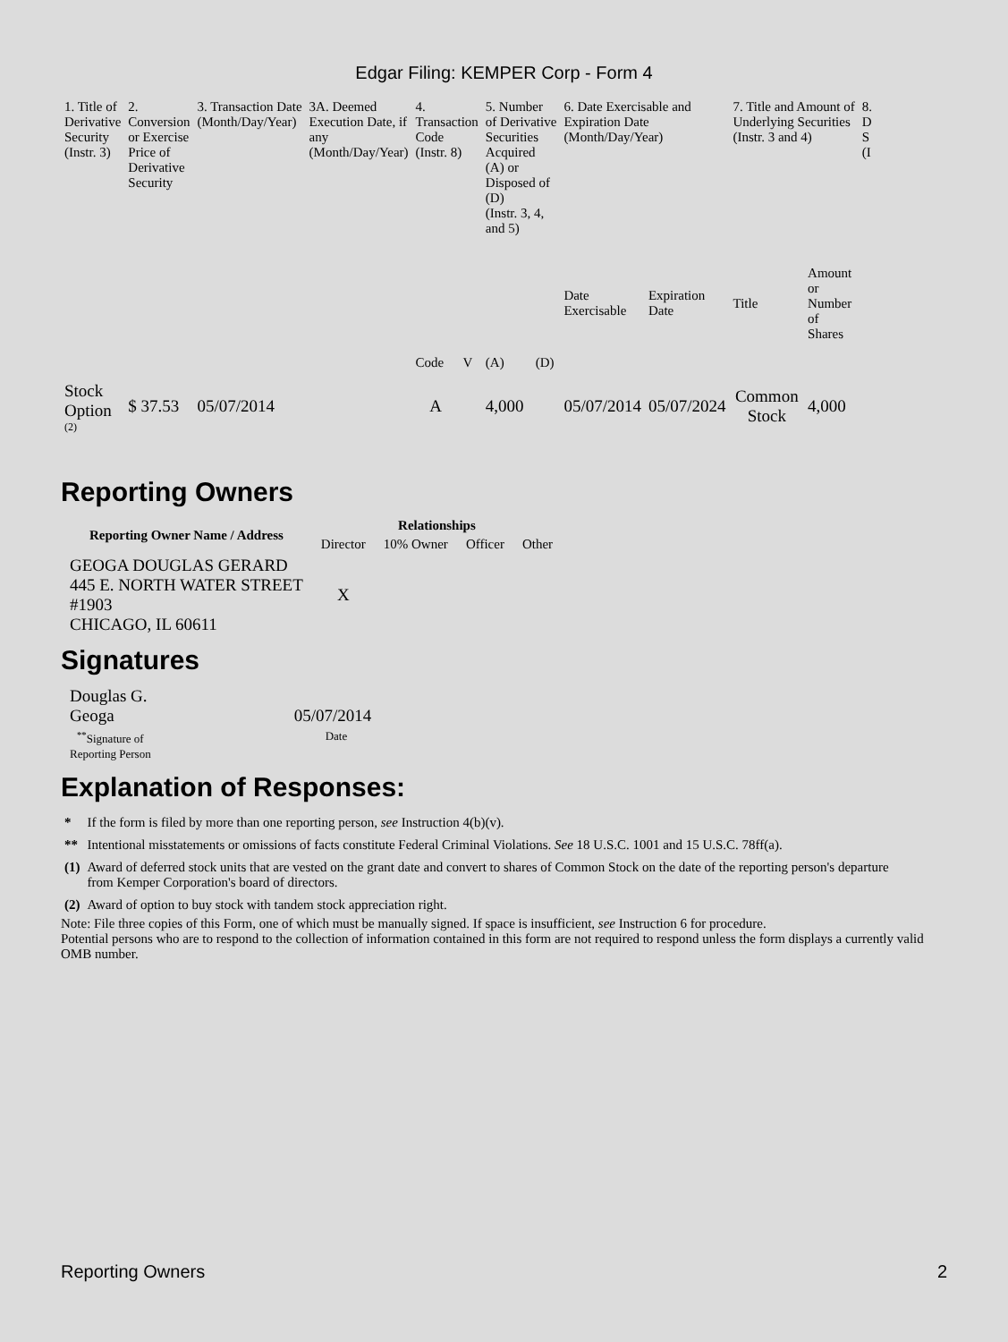Edgar Filing: KEMPER Corp - Form 4
| 1. Title of Derivative Security (Instr. 3) | 2. Conversion or Exercise Price of Derivative Security | 3. Transaction Date (Month/Day/Year) | 3A. Deemed Execution Date, if any (Month/Day/Year) | 4. Transaction Code (Instr. 8) | | 5. Number of Derivative Securities Acquired (A) or Disposed of (D) (Instr. 3, 4, and 5) | | 6. Date Exercisable and Expiration Date (Month/Day/Year) | | 7. Title and Amount of Underlying Securities (Instr. 3 and 4) | | 8. D S (I |
| --- | --- | --- | --- | --- | --- | --- | --- | --- | --- | --- | --- | --- |
| | | | | Code | V | (A) | (D) | Date Exercisable | Expiration Date | Title | Amount or Number of Shares | |
| Stock Option <sup>(2)</sup> | $ 37.53 | 05/07/2014 | | A | | 4,000 | | 05/07/2014 | 05/07/2024 | Common Stock | 4,000 | |
Reporting Owners
| Reporting Owner Name / Address | Relationships | | | |
| --- | --- | --- | --- | --- |
| | Director | 10% Owner | Officer | Other |
| GEOGA DOUGLAS GERARD 445 E. NORTH WATER STREET #1903 CHICAGO, IL 60611 | X | | | |
Signatures
| Douglas G. Geoga | 05/07/2014 |
| <sup>**</sup> Signature of Reporting Person | Date |
Explanation of Responses:
| * | If the form is filed by more than one reporting person, see Instruction 4(b)(v). |
| ** | Intentional misstatements or omissions of facts constitute Federal Criminal Violations. See 18 U.S.C. 1001 and 15 U.S.C. 78ff(a). |
| (1) | Award of deferred stock units that are vested on the grant date and convert to shares of Common Stock on the date of the reporting person's departure from Kemper Corporation's board of directors. |
| (2) | Award of option to buy stock with tandem stock appreciation right. |
Note: File three copies of this Form, one of which must be manually signed. If space is insufficient, see Instruction 6 for procedure.
Potential persons who are to respond to the collection of information contained in this form are not required to respond unless the form displays a currently valid OMB number.
Reporting Owners 2